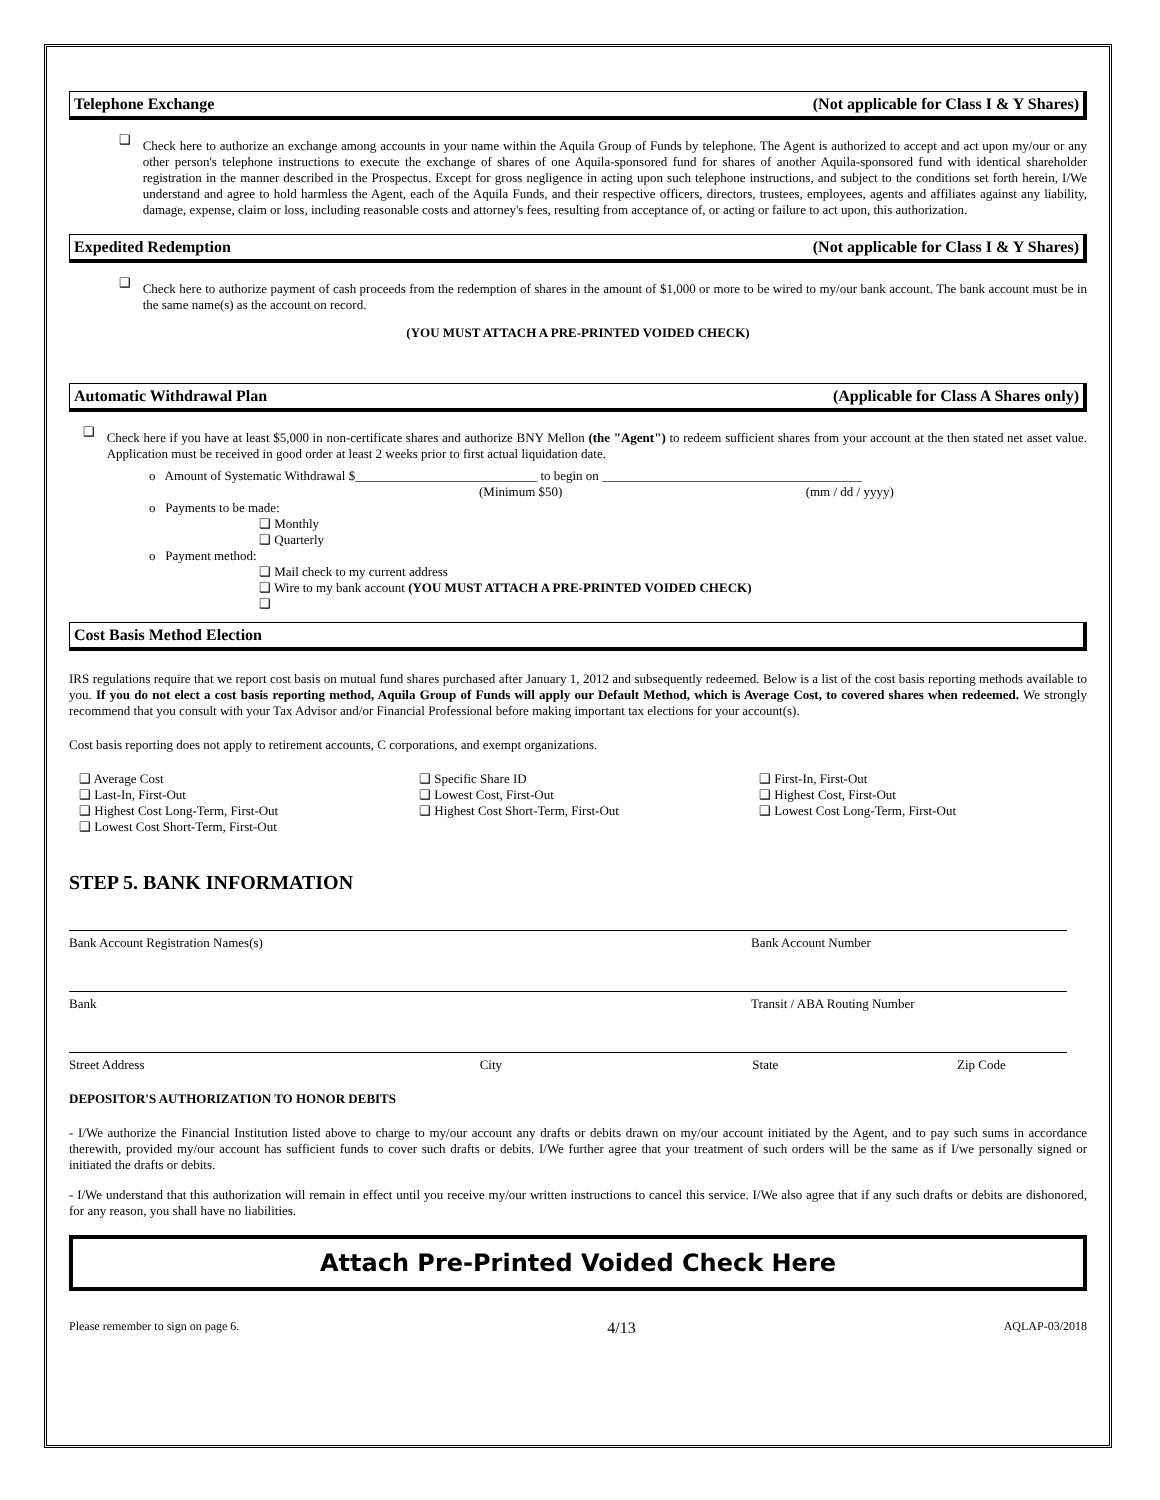Telephone Exchange (Not applicable for Class I & Y Shares)
❑
Check here to authorize an exchange among accounts in your name within the Aquila Group of Funds by telephone. The Agent is authorized to accept and act upon my/our or any other person's telephone instructions to execute the exchange of shares of one Aquila-sponsored fund for shares of another Aquila-sponsored fund with identical shareholder registration in the manner described in the Prospectus. Except for gross negligence in acting upon such telephone instructions, and subject to the conditions set forth herein, I/We understand and agree to hold harmless the Agent, each of the Aquila Funds, and their respective officers, directors, trustees, employees, agents and affiliates against any liability, damage, expense, claim or loss, including reasonable costs and attorney's fees, resulting from acceptance of, or acting or failure to act upon, this authorization.
Expedited Redemption (Not applicable for Class I & Y Shares)
❑
Check here to authorize payment of cash proceeds from the redemption of shares in the amount of $1,000 or more to be wired to my/our bank account. The bank account must be in the same name(s) as the account on record.
(YOU MUST ATTACH A PRE-PRINTED VOIDED CHECK)
Automatic Withdrawal Plan (Applicable for Class A Shares only)
❑
Check here if you have at least $5,000 in non-certificate shares and authorize BNY Mellon (the "Agent") to redeem sufficient shares from your account at the then stated net asset value. Application must be received in good order at least 2 weeks prior to first actual liquidation date.
o Amount of Systematic Withdrawal $____________________________ to begin on ________________________________________
(Minimum $50) (mm / dd / yyyy)
o Payments to be made:
❑ Monthly
❑ Quarterly
o Payment method:
❑ Mail check to my current address
❑ Wire to my bank account (YOU MUST ATTACH A PRE-PRINTED VOIDED CHECK)
❑
Cost Basis Method Election
IRS regulations require that we report cost basis on mutual fund shares purchased after January 1, 2012 and subsequently redeemed. Below is a list of the cost basis reporting methods available to you. If you do not elect a cost basis reporting method, Aquila Group of Funds will apply our Default Method, which is Average Cost, to covered shares when redeemed. We strongly recommend that you consult with your Tax Advisor and/or Financial Professional before making important tax elections for your account(s).
Cost basis reporting does not apply to retirement accounts, C corporations, and exempt organizations.
❑ Average Cost
❑ Last-In, First-Out
❑ Highest Cost Long-Term, First-Out
❑ Lowest Cost Short-Term, First-Out
❑ Specific Share ID
❑ Lowest Cost, First-Out
❑ Highest Cost Short-Term, First-Out
❑ First-In, First-Out
❑ Highest Cost, First-Out
❑ Lowest Cost Long-Term, First-Out
STEP 5. BANK INFORMATION
Bank Account Registration Names(s) Bank Account Number
Bank Transit / ABA Routing Number
Street Address City State Zip Code
DEPOSITOR'S AUTHORIZATION TO HONOR DEBITS
- I/We authorize the Financial Institution listed above to charge to my/our account any drafts or debits drawn on my/our account initiated by the Agent, and to pay such sums in accordance therewith, provided my/our account has sufficient funds to cover such drafts or debits. I/We further agree that your treatment of such orders will be the same as if I/we personally signed or initiated the drafts or debits.
- I/We understand that this authorization will remain in effect until you receive my/our written instructions to cancel this service. I/We also agree that if any such drafts or debits are dishonored, for any reason, you shall have no liabilities.
Attach Pre-Printed Voided Check Here
Please remember to sign on page 6. 4/13 AQLAP-03/2018